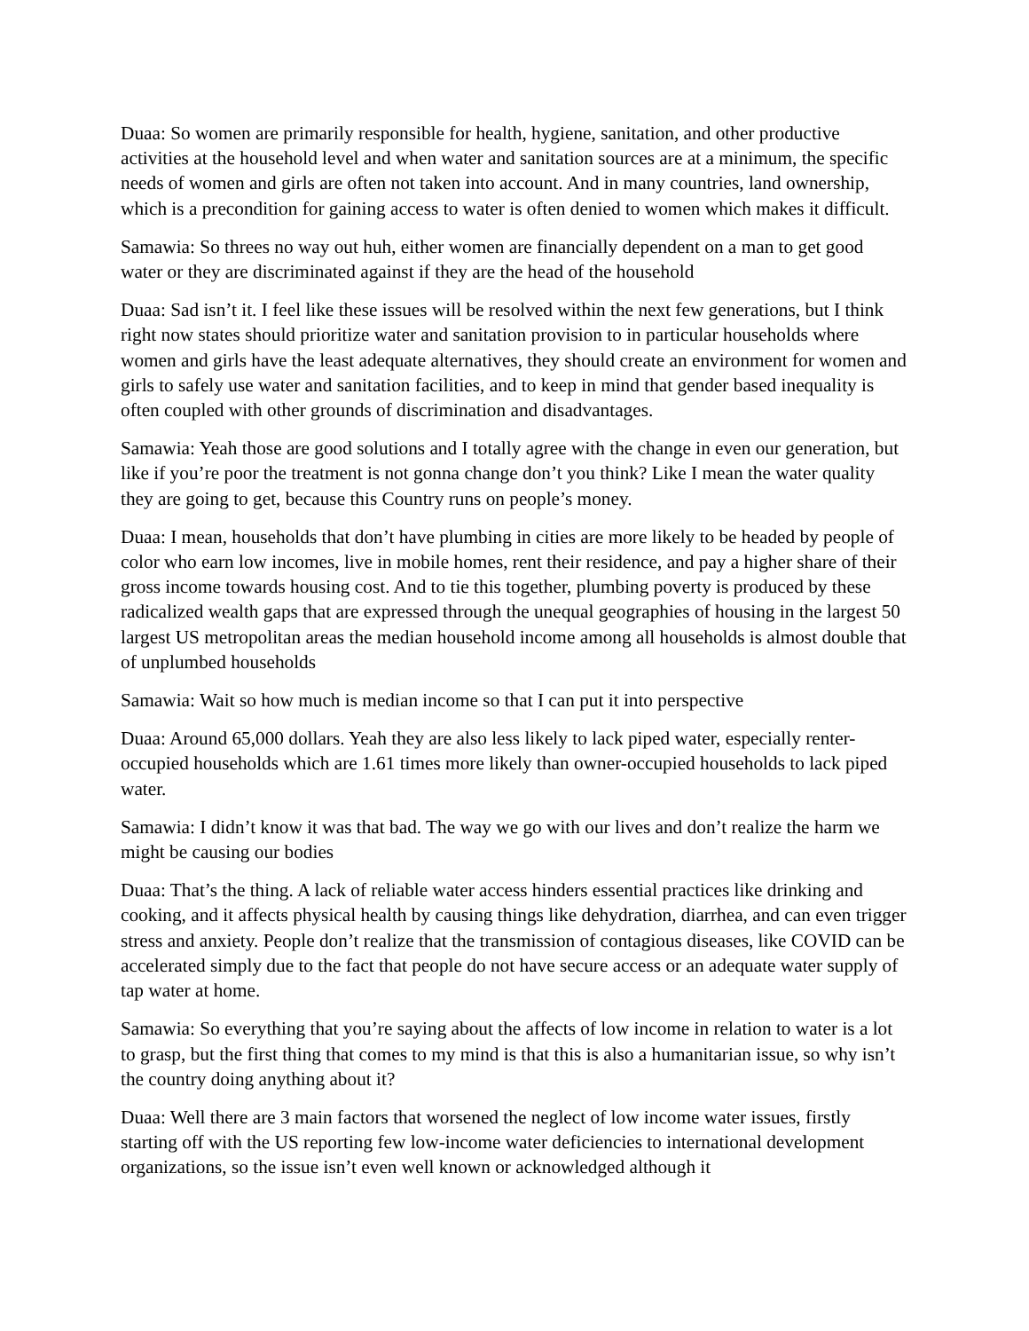Duaa: So women are primarily responsible for health, hygiene, sanitation, and other productive activities at the household level and when water and sanitation sources are at a minimum, the specific needs of women and girls are often not taken into account. And in many countries, land ownership, which is a precondition for gaining access to water is often denied to women which makes it difficult.
Samawia: So threes no way out huh, either women are financially dependent on a man to get good water or they are discriminated against if they are the head of the household
Duaa: Sad isn’t it. I feel like these issues will be resolved within the next few generations, but I think right now states should prioritize water and sanitation provision to in particular households where women and girls have the least adequate alternatives, they should create an environment for women and girls to safely use water and sanitation facilities, and to keep in mind that gender based inequality is often coupled with other grounds of discrimination and disadvantages.
Samawia: Yeah those are good solutions and I totally agree with the change in even our generation, but like if you’re poor the treatment is not gonna change don’t you think? Like I mean the water quality they are going to get, because this Country runs on people’s money.
Duaa: I mean, households that don’t have plumbing in cities are more likely to be headed by people of color who earn low incomes, live in mobile homes, rent their residence, and pay a higher share of their gross income towards housing cost. And to tie this together, plumbing poverty is produced by these radicalized wealth gaps that are expressed through the unequal geographies of housing in the largest 50 largest US metropolitan areas the median household income among all households is almost double that of unplumbed households
Samawia: Wait so how much is median income so that I can put it into perspective
Duaa: Around 65,000 dollars. Yeah they are also less likely to lack piped water, especially renter-occupied households which are 1.61 times more likely than owner-occupied households to lack piped water.
Samawia: I didn’t know it was that bad. The way we go with our lives and don’t realize the harm we might be causing our bodies
Duaa: That’s the thing. A lack of reliable water access hinders essential practices like drinking and cooking, and it affects physical health by causing things like dehydration, diarrhea, and can even trigger stress and anxiety. People don’t realize that the transmission of contagious diseases, like COVID can be accelerated simply due to the fact that people do not have secure access or an adequate water supply of tap water at home.
Samawia: So everything that you’re saying about the affects of low income in relation to water is a lot to grasp, but the first thing that comes to my mind is that this is also a humanitarian issue, so why isn’t the country doing anything about it?
Duaa: Well there are 3 main factors that worsened the neglect of low income water issues, firstly starting off with the US reporting few low-income water deficiencies to international development organizations, so the issue isn’t even well known or acknowledged although it